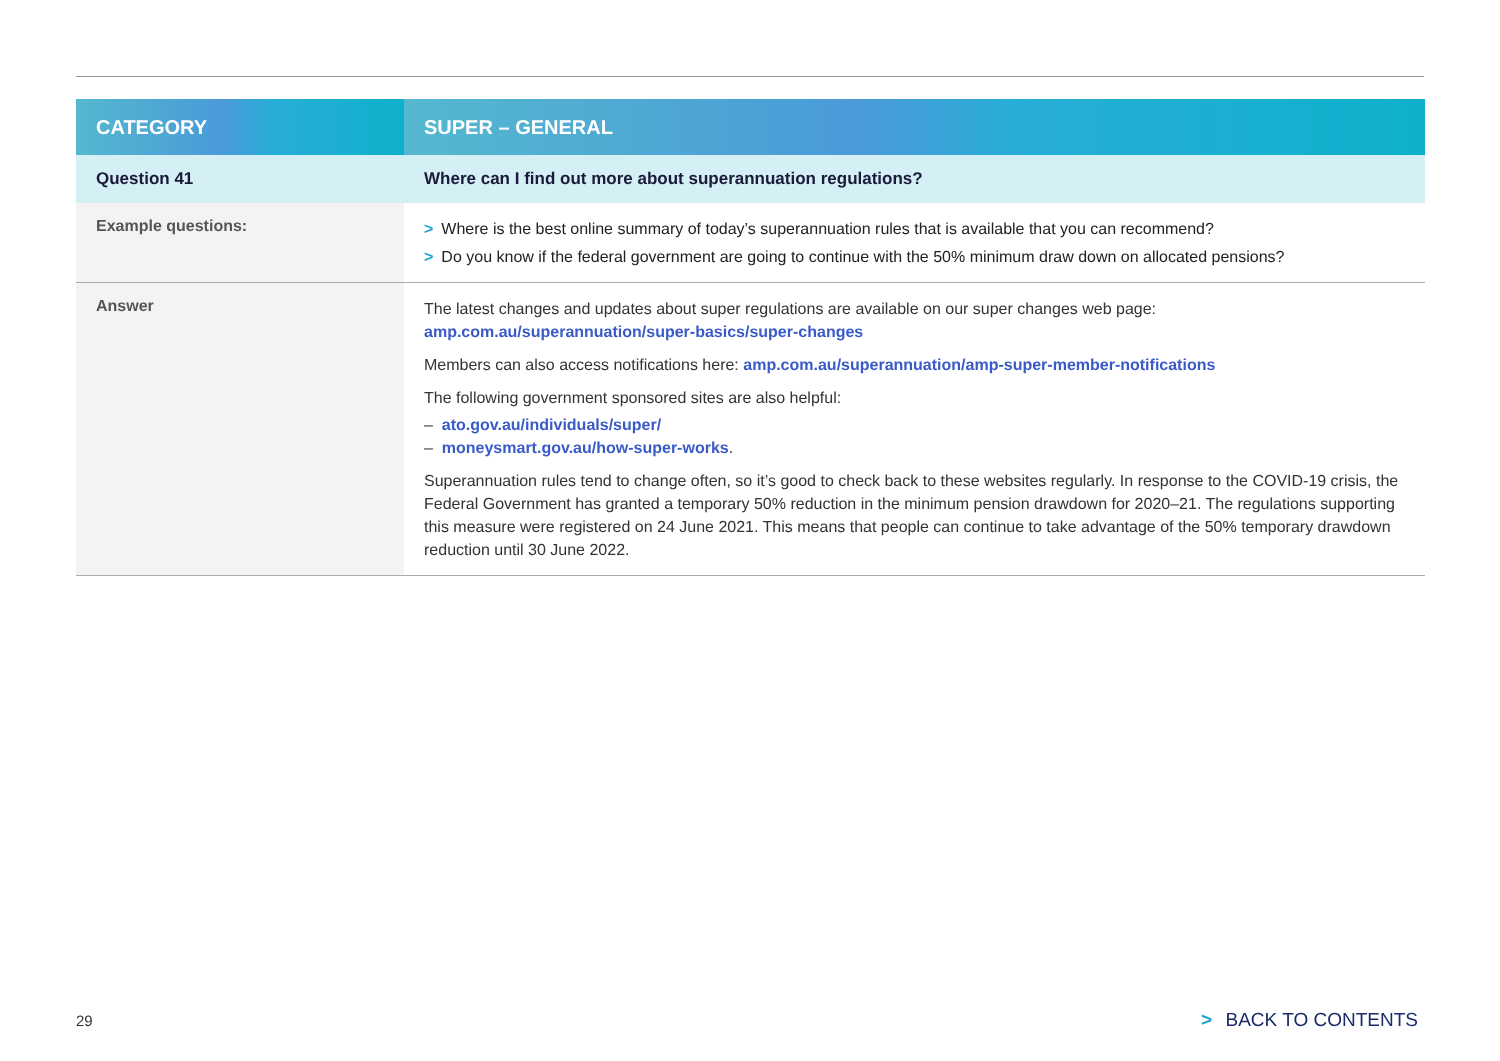| CATEGORY | SUPER – GENERAL |
| --- | --- |
| Question 41 | Where can I find out more about superannuation regulations? |
| Example questions: | > Where is the best online summary of today’s superannuation rules that is available that you can recommend? > Do you know if the federal government are going to continue with the 50% minimum draw down on allocated pensions? |
| Answer | The latest changes and updates about super regulations are available on our super changes web page: amp.com.au/superannuation/super-basics/super-changes Members can also access notifications here: amp.com.au/superannuation/amp-super-member-notifications The following government sponsored sites are also helpful: – ato.gov.au/individuals/super/ – moneysmart.gov.au/how-super-works . Superannuation rules tend to change often, so it’s good to check back to these websites regularly. In response to the COVID-19 crisis, the Federal Government has granted a temporary 50% reduction in the minimum pension drawdown for 2020–21. The regulations supporting this measure were registered on 24 June 2021. This means that people can continue to take advantage of the 50% temporary drawdown reduction until 30 June 2022. |
29 > BACK TO CONTENTS